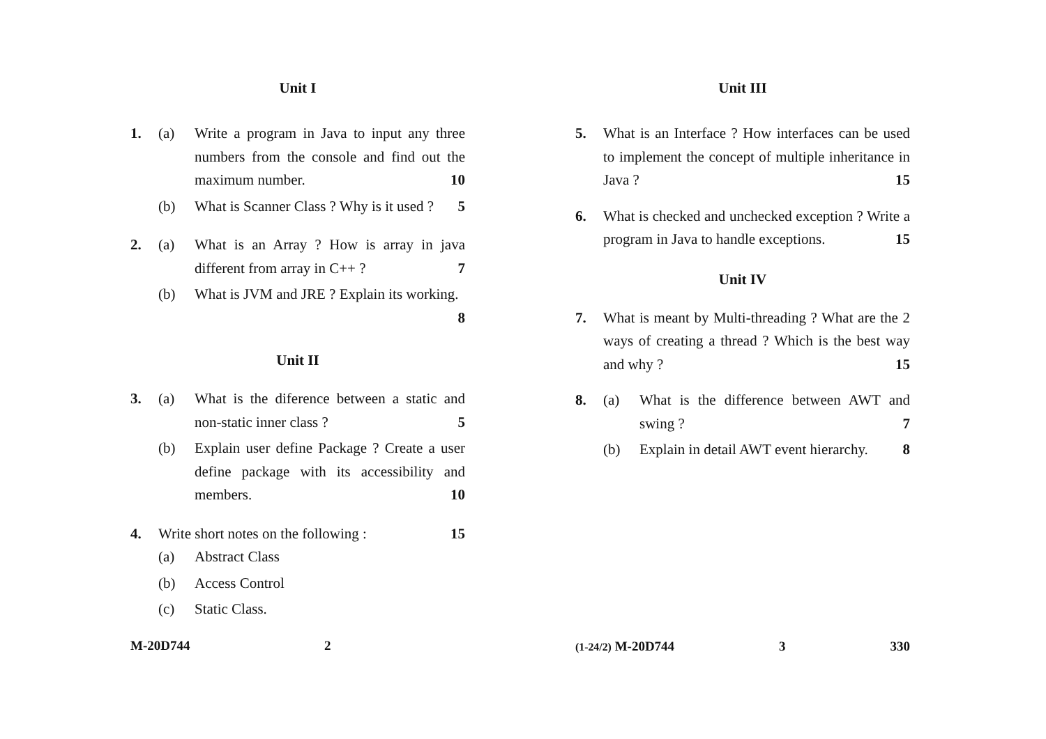Unit I
1. (a) Write a program in Java to input any three numbers from the console and find out the maximum number. 10
(b) What is Scanner Class ? Why is it used ? 5
2. (a) What is an Array ? How is array in java different from array in C++ ? 7
(b) What is JVM and JRE ? Explain its working. 8
Unit II
3. (a) What is the diference between a static and non-static inner class ? 5
(b) Explain user define Package ? Create a user define package with its accessibility and members. 10
4. Write short notes on the following : 15
(a) Abstract Class
(b) Access Control
(c) Static Class.
M-20D744 2
Unit III
5. What is an Interface ? How interfaces can be used to implement the concept of multiple inheritance in Java ? 15
6. What is checked and unchecked exception ? Write a program in Java to handle exceptions. 15
Unit IV
7. What is meant by Multi-threading ? What are the 2 ways of creating a thread ? Which is the best way and why ? 15
8. (a) What is the difference between AWT and swing ? 7
(b) Explain in detail AWT event hierarchy. 8
(1-24/2) M-20D744 3 330